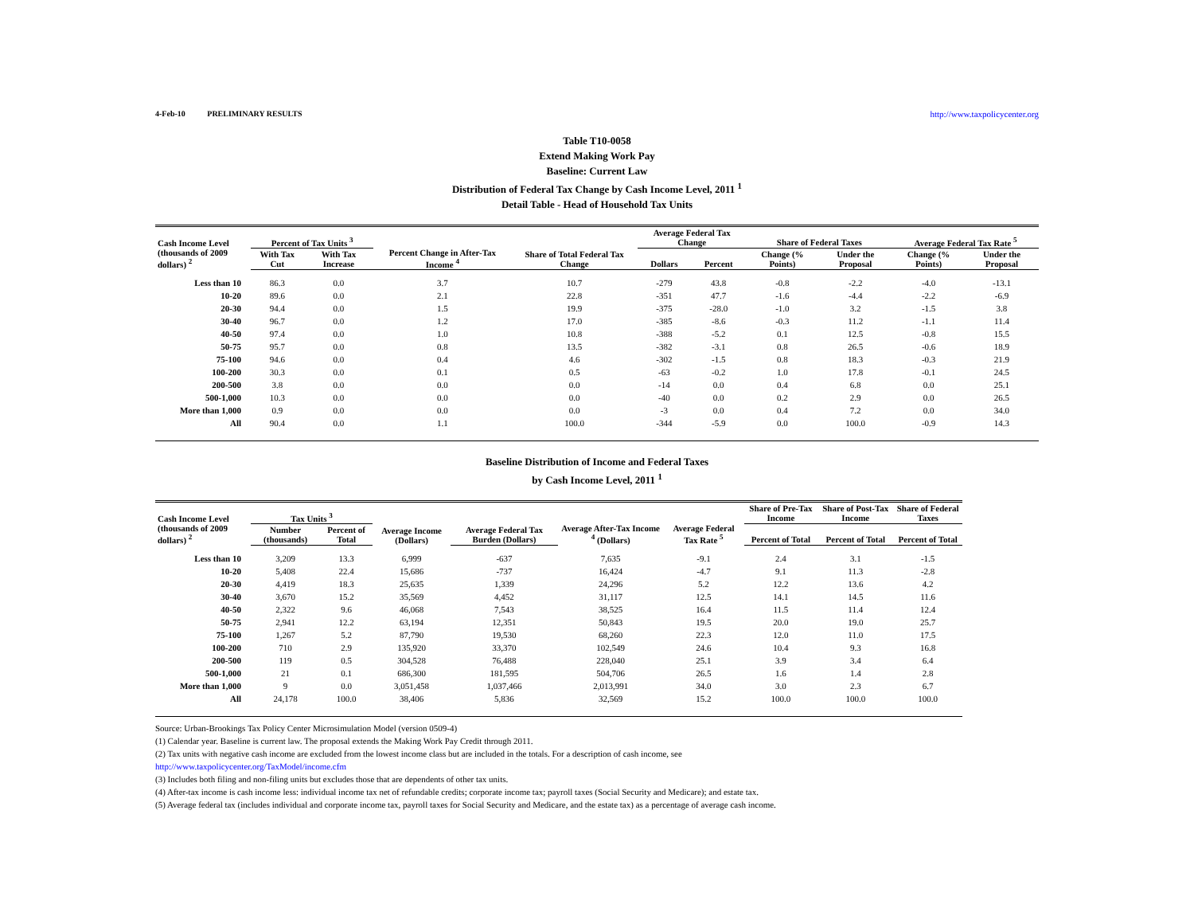4-Feb-10 PRELIMINARY RESULTS http://www.taxpolicycenter.org
Table T10-0058
Extend Making Work Pay
Baseline: Current Law
Distribution of Federal Tax Change by Cash Income Level, 2011 <sup>1</sup>
Detail Table - Head of Household Tax Units
| Cash Income Level (thousands of 2009 dollars) <sup>2</sup> | Percent of Tax Units <sup>3</sup> | | Percent Change in After-Tax Income <sup>4</sup> | Share of Total Federal Tax Change | Average Federal Tax Change | | Share of Federal Taxes | | Average Federal Tax Rate <sup>5</sup> | |
| --- | --- | --- | --- | --- | --- | --- | --- | --- | --- | --- |
| | With Tax Cut | With Tax Increase | | | Dollars | Percent | Change (% Points) | Under the Proposal | Change (% Points) | Under the Proposal |
| Less than 10 | 86.3 | 0.0 | 3.7 | 10.7 | -279 | 43.8 | -0.8 | -2.2 | -4.0 | -13.1 |
| 10-20 | 89.6 | 0.0 | 2.1 | 22.8 | -351 | 47.7 | -1.6 | -4.4 | -2.2 | -6.9 |
| 20-30 | 94.4 | 0.0 | 1.5 | 19.9 | -375 | -28.0 | -1.0 | 3.2 | -1.5 | 3.8 |
| 30-40 | 96.7 | 0.0 | 1.2 | 17.0 | -385 | -8.6 | -0.3 | 11.2 | -1.1 | 11.4 |
| 40-50 | 97.4 | 0.0 | 1.0 | 10.8 | -388 | -5.2 | 0.1 | 12.5 | -0.8 | 15.5 |
| 50-75 | 95.7 | 0.0 | 0.8 | 13.5 | -382 | -3.1 | 0.8 | 26.5 | -0.6 | 18.9 |
| 75-100 | 94.6 | 0.0 | 0.4 | 4.6 | -302 | -1.5 | 0.8 | 18.3 | -0.3 | 21.9 |
| 100-200 | 30.3 | 0.0 | 0.1 | 0.5 | -63 | -0.2 | 1.0 | 17.8 | -0.1 | 24.5 |
| 200-500 | 3.8 | 0.0 | 0.0 | 0.0 | -14 | 0.0 | 0.4 | 6.8 | 0.0 | 25.1 |
| 500-1,000 | 10.3 | 0.0 | 0.0 | 0.0 | -40 | 0.0 | 0.2 | 2.9 | 0.0 | 26.5 |
| More than 1,000 | 0.9 | 0.0 | 0.0 | 0.0 | -3 | 0.0 | 0.4 | 7.2 | 0.0 | 34.0 |
| All | 90.4 | 0.0 | 1.1 | 100.0 | -344 | -5.9 | 0.0 | 100.0 | -0.9 | 14.3 |
Baseline Distribution of Income and Federal Taxes
by Cash Income Level, 2011 <sup>1</sup>
| Cash Income Level (thousands of 2009 dollars) <sup>2</sup> | Tax Units <sup>3</sup> | | Average Income (Dollars) | Average Federal Tax Burden (Dollars) | Average After-Tax Income <sup>4</sup> (Dollars) | Average Federal Tax Rate <sup>5</sup> | Share of Pre-Tax Income | Share of Post-Tax Income | Share of Federal Taxes |
| --- | --- | --- | --- | --- | --- | --- | --- | --- | --- |
| | Number (thousands) | Percent of Total | | | | | Percent of Total | Percent of Total | Percent of Total |
| Less than 10 | 3,209 | 13.3 | 6,999 | -637 | 7,635 | -9.1 | 2.4 | 3.1 | -1.5 |
| 10-20 | 5,408 | 22.4 | 15,686 | -737 | 16,424 | -4.7 | 9.1 | 11.3 | -2.8 |
| 20-30 | 4,419 | 18.3 | 25,635 | 1,339 | 24,296 | 5.2 | 12.2 | 13.6 | 4.2 |
| 30-40 | 3,670 | 15.2 | 35,569 | 4,452 | 31,117 | 12.5 | 14.1 | 14.5 | 11.6 |
| 40-50 | 2,322 | 9.6 | 46,068 | 7,543 | 38,525 | 16.4 | 11.5 | 11.4 | 12.4 |
| 50-75 | 2,941 | 12.2 | 63,194 | 12,351 | 50,843 | 19.5 | 20.0 | 19.0 | 25.7 |
| 75-100 | 1,267 | 5.2 | 87,790 | 19,530 | 68,260 | 22.3 | 12.0 | 11.0 | 17.5 |
| 100-200 | 710 | 2.9 | 135,920 | 33,370 | 102,549 | 24.6 | 10.4 | 9.3 | 16.8 |
| 200-500 | 119 | 0.5 | 304,528 | 76,488 | 228,040 | 25.1 | 3.9 | 3.4 | 6.4 |
| 500-1,000 | 21 | 0.1 | 686,300 | 181,595 | 504,706 | 26.5 | 1.6 | 1.4 | 2.8 |
| More than 1,000 | 9 | 0.0 | 3,051,458 | 1,037,466 | 2,013,991 | 34.0 | 3.0 | 2.3 | 6.7 |
| All | 24,178 | 100.0 | 38,406 | 5,836 | 32,569 | 15.2 | 100.0 | 100.0 | 100.0 |
Source: Urban-Brookings Tax Policy Center Microsimulation Model (version 0509-4)
(1) Calendar year. Baseline is current law. The proposal extends the Making Work Pay Credit through 2011.
(2) Tax units with negative cash income are excluded from the lowest income class but are included in the totals. For a description of cash income, see
http://www.taxpolicycenter.org/TaxModel/income.cfm
(3) Includes both filing and non-filing units but excludes those that are dependents of other tax units.
(4) After-tax income is cash income less: individual income tax net of refundable credits; corporate income tax; payroll taxes (Social Security and Medicare); and estate tax.
(5) Average federal tax (includes individual and corporate income tax, payroll taxes for Social Security and Medicare, and the estate tax) as a percentage of average cash income.